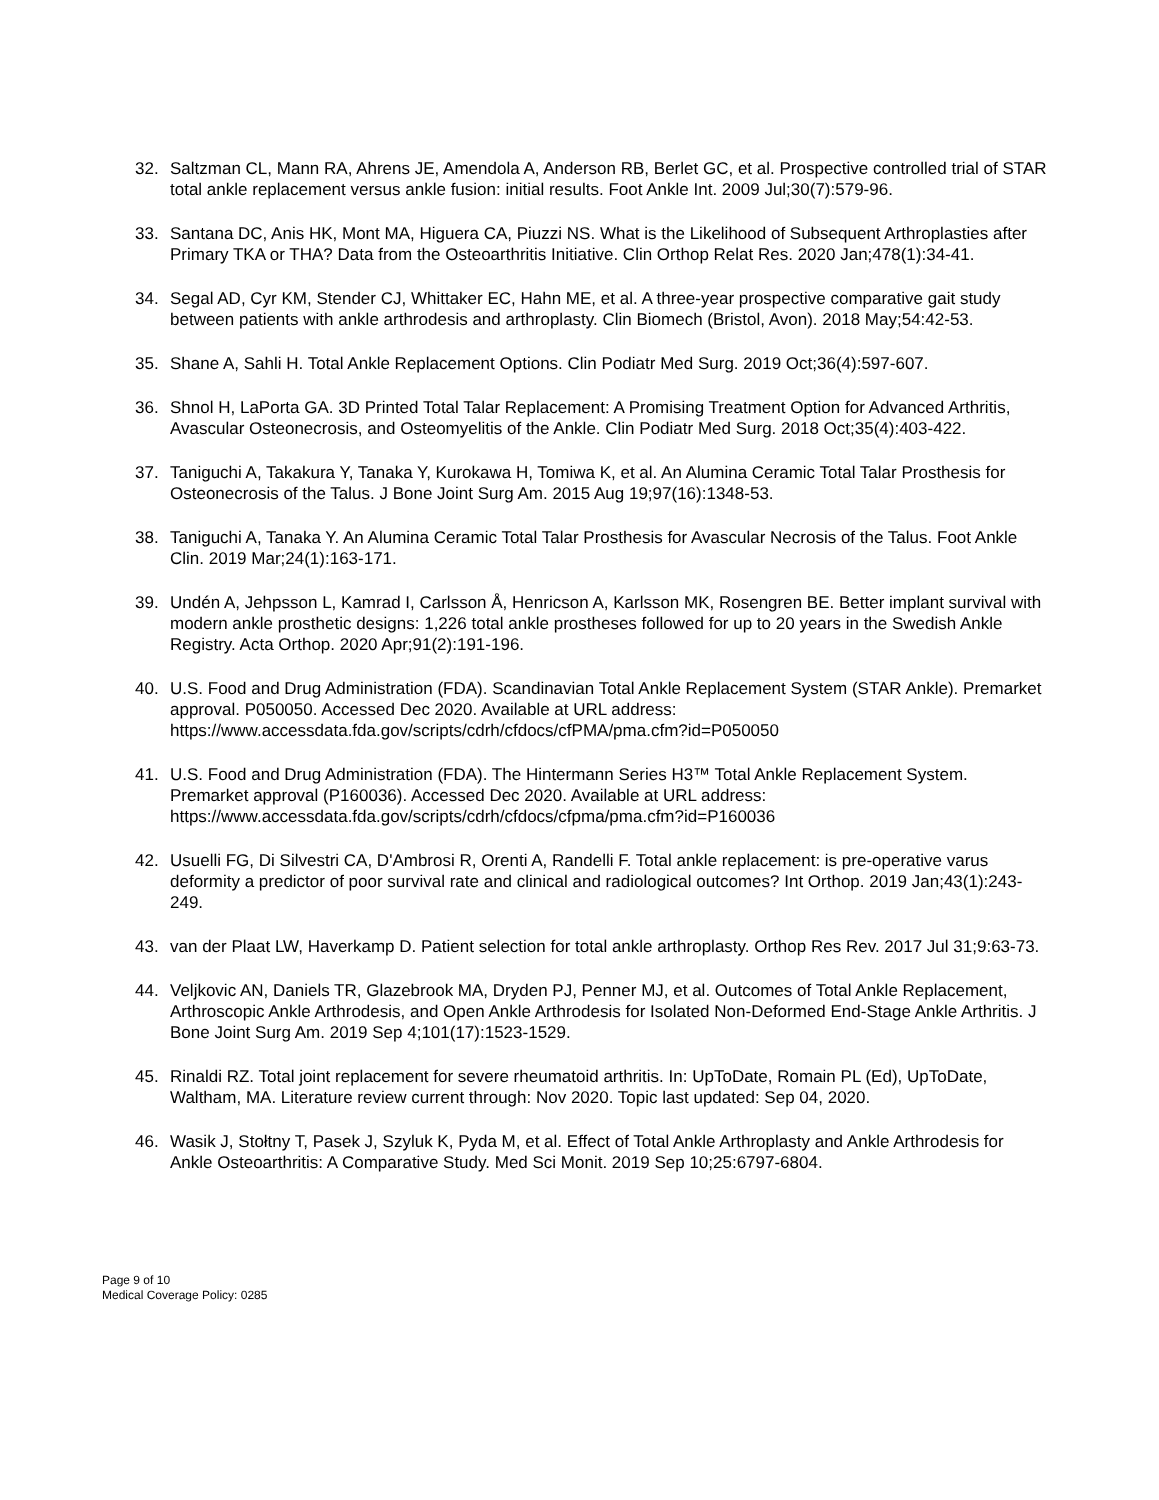32. Saltzman CL, Mann RA, Ahrens JE, Amendola A, Anderson RB, Berlet GC, et al. Prospective controlled trial of STAR total ankle replacement versus ankle fusion: initial results. Foot Ankle Int. 2009 Jul;30(7):579-96.
33. Santana DC, Anis HK, Mont MA, Higuera CA, Piuzzi NS. What is the Likelihood of Subsequent Arthroplasties after Primary TKA or THA? Data from the Osteoarthritis Initiative. Clin Orthop Relat Res. 2020 Jan;478(1):34-41.
34. Segal AD, Cyr KM, Stender CJ, Whittaker EC, Hahn ME, et al. A three-year prospective comparative gait study between patients with ankle arthrodesis and arthroplasty. Clin Biomech (Bristol, Avon). 2018 May;54:42-53.
35. Shane A, Sahli H. Total Ankle Replacement Options. Clin Podiatr Med Surg. 2019 Oct;36(4):597-607.
36. Shnol H, LaPorta GA. 3D Printed Total Talar Replacement: A Promising Treatment Option for Advanced Arthritis, Avascular Osteonecrosis, and Osteomyelitis of the Ankle. Clin Podiatr Med Surg. 2018 Oct;35(4):403-422.
37. Taniguchi A, Takakura Y, Tanaka Y, Kurokawa H, Tomiwa K, et al. An Alumina Ceramic Total Talar Prosthesis for Osteonecrosis of the Talus. J Bone Joint Surg Am. 2015 Aug 19;97(16):1348-53.
38. Taniguchi A, Tanaka Y. An Alumina Ceramic Total Talar Prosthesis for Avascular Necrosis of the Talus. Foot Ankle Clin. 2019 Mar;24(1):163-171.
39. Undén A, Jehpsson L, Kamrad I, Carlsson Å, Henricson A, Karlsson MK, Rosengren BE. Better implant survival with modern ankle prosthetic designs: 1,226 total ankle prostheses followed for up to 20 years in the Swedish Ankle Registry. Acta Orthop. 2020 Apr;91(2):191-196.
40. U.S. Food and Drug Administration (FDA). Scandinavian Total Ankle Replacement System (STAR Ankle). Premarket approval. P050050. Accessed Dec 2020. Available at URL address: https://www.accessdata.fda.gov/scripts/cdrh/cfdocs/cfPMA/pma.cfm?id=P050050
41. U.S. Food and Drug Administration (FDA). The Hintermann Series H3™ Total Ankle Replacement System. Premarket approval (P160036). Accessed Dec 2020. Available at URL address: https://www.accessdata.fda.gov/scripts/cdrh/cfdocs/cfpma/pma.cfm?id=P160036
42. Usuelli FG, Di Silvestri CA, D'Ambrosi R, Orenti A, Randelli F. Total ankle replacement: is pre-operative varus deformity a predictor of poor survival rate and clinical and radiological outcomes? Int Orthop. 2019 Jan;43(1):243-249.
43. van der Plaat LW, Haverkamp D. Patient selection for total ankle arthroplasty. Orthop Res Rev. 2017 Jul 31;9:63-73.
44. Veljkovic AN, Daniels TR, Glazebrook MA, Dryden PJ, Penner MJ, et al. Outcomes of Total Ankle Replacement, Arthroscopic Ankle Arthrodesis, and Open Ankle Arthrodesis for Isolated Non-Deformed End-Stage Ankle Arthritis. J Bone Joint Surg Am. 2019 Sep 4;101(17):1523-1529.
45. Rinaldi RZ. Total joint replacement for severe rheumatoid arthritis. In: UpToDate, Romain PL (Ed), UpToDate, Waltham, MA. Literature review current through: Nov 2020. Topic last updated: Sep 04, 2020.
46. Wasik J, Stołtny T, Pasek J, Szyluk K, Pyda M, et al. Effect of Total Ankle Arthroplasty and Ankle Arthrodesis for Ankle Osteoarthritis: A Comparative Study. Med Sci Monit. 2019 Sep 10;25:6797-6804.
Page 9 of 10
Medical Coverage Policy: 0285